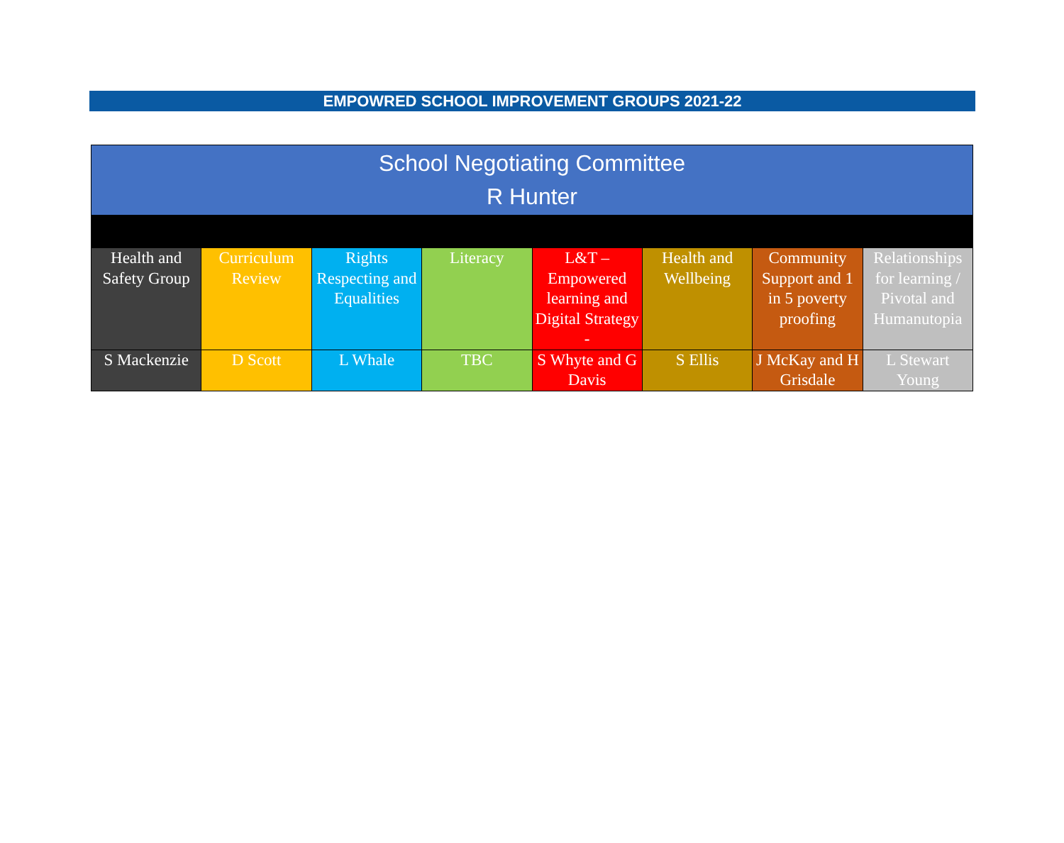EMPOWRED SCHOOL IMPROVEMENT GROUPS 2021-22
| School Negotiating Committee R Hunter | | | | | | | |
| Health and Safety Group | Curriculum Review | Rights Respecting and Equalities | Literacy | L&T – Empowered learning and Digital Strategy - | Health and Wellbeing | Community Support and 1 in 5 poverty proofing | Relationships for learning / Pivotal and Humanutopia |
| S Mackenzie | D Scott | L Whale | TBC | S Whyte and G Davis | S Ellis | J McKay and H Grisdale | L Stewart Young |